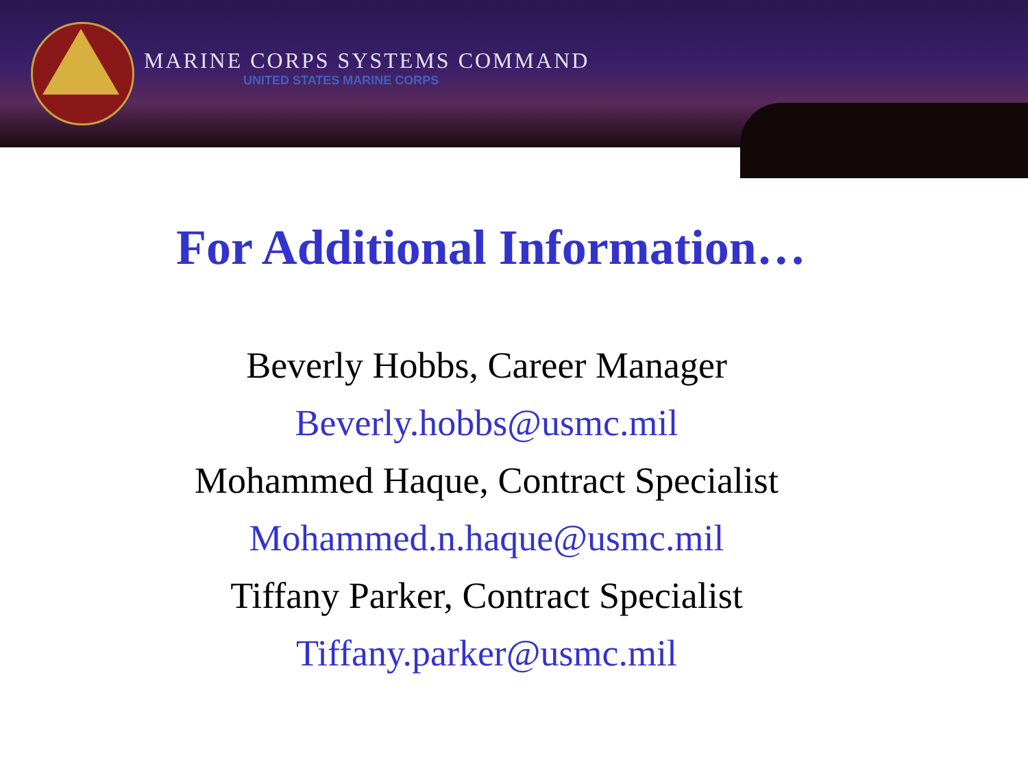MARINE CORPS SYSTEMS COMMAND
UNITED STATES MARINE CORPS
For Additional Information…
Beverly Hobbs, Career Manager
Beverly.hobbs@usmc.mil
Mohammed Haque, Contract Specialist
Mohammed.n.haque@usmc.mil
Tiffany Parker, Contract Specialist
Tiffany.parker@usmc.mil